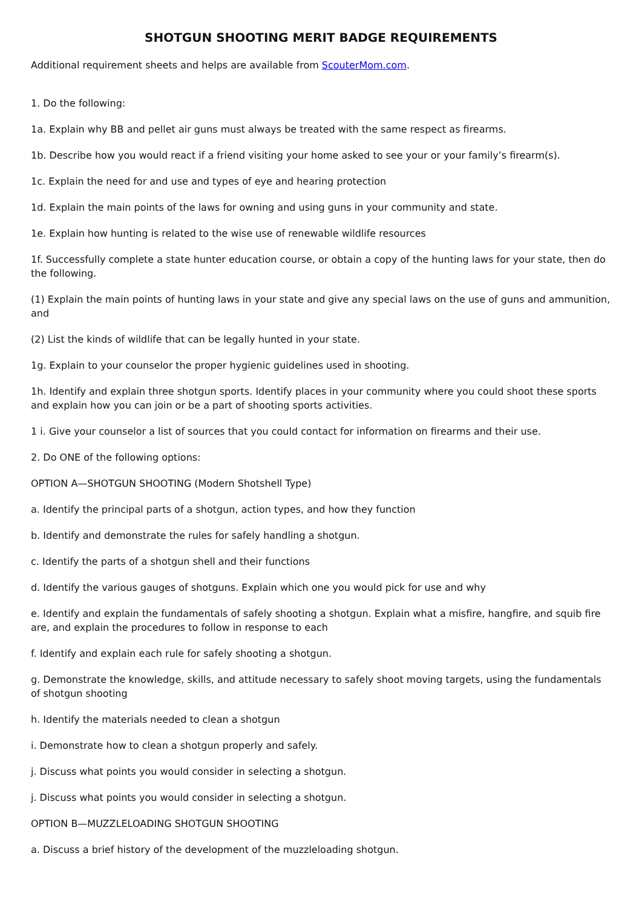SHOTGUN SHOOTING MERIT BADGE REQUIREMENTS
Additional requirement sheets and helps are available from ScouterMom.com.
1. Do the following:
1a. Explain why BB and pellet air guns must always be treated with the same respect as firearms.
1b. Describe how you would react if a friend visiting your home asked to see your or your family’s firearm(s).
1c. Explain the need for and use and types of eye and hearing protection
1d. Explain the main points of the laws for owning and using guns in your community and state.
1e. Explain how hunting is related to the wise use of renewable wildlife resources
1f. Successfully complete a state hunter education course, or obtain a copy of the hunting laws for your state, then do the following.
(1) Explain the main points of hunting laws in your state and give any special laws on the use of guns and ammunition, and
(2) List the kinds of wildlife that can be legally hunted in your state.
1g. Explain to your counselor the proper hygienic guidelines used in shooting.
1h. Identify and explain three shotgun sports. Identify places in your community where you could shoot these sports and explain how you can join or be a part of shooting sports activities.
1 i. Give your counselor a list of sources that you could contact for information on firearms and their use.
2. Do ONE of the following options:
OPTION A—SHOTGUN SHOOTING (Modern Shotshell Type)
a. Identify the principal parts of a shotgun, action types, and how they function
b. Identify and demonstrate the rules for safely handling a shotgun.
c. Identify the parts of a shotgun shell and their functions
d. Identify the various gauges of shotguns. Explain which one you would pick for use and why
e. Identify and explain the fundamentals of safely shooting a shotgun. Explain what a misfire, hangfire, and squib fire are, and explain the procedures to follow in response to each
f. Identify and explain each rule for safely shooting a shotgun.
g. Demonstrate the knowledge, skills, and attitude necessary to safely shoot moving targets, using the fundamentals of shotgun shooting
h. Identify the materials needed to clean a shotgun
i. Demonstrate how to clean a shotgun properly and safely.
j. Discuss what points you would consider in selecting a shotgun.
j. Discuss what points you would consider in selecting a shotgun.
OPTION B—MUZZLELOADING SHOTGUN SHOOTING
a. Discuss a brief history of the development of the muzzleloading shotgun.